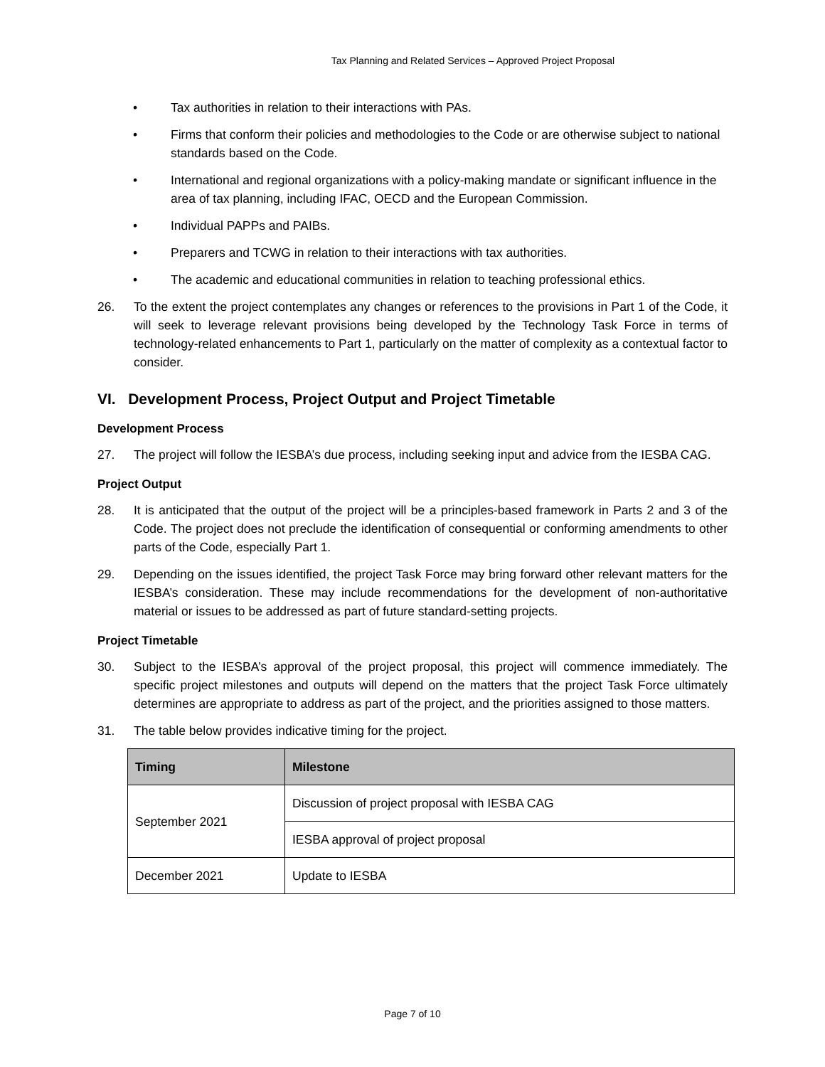Tax Planning and Related Services – Approved Project Proposal
• Tax authorities in relation to their interactions with PAs.
• Firms that conform their policies and methodologies to the Code or are otherwise subject to national standards based on the Code.
• International and regional organizations with a policy-making mandate or significant influence in the area of tax planning, including IFAC, OECD and the European Commission.
• Individual PAPPs and PAIBs.
• Preparers and TCWG in relation to their interactions with tax authorities.
• The academic and educational communities in relation to teaching professional ethics.
26. To the extent the project contemplates any changes or references to the provisions in Part 1 of the Code, it will seek to leverage relevant provisions being developed by the Technology Task Force in terms of technology-related enhancements to Part 1, particularly on the matter of complexity as a contextual factor to consider.
VI. Development Process, Project Output and Project Timetable
Development Process
27. The project will follow the IESBA’s due process, including seeking input and advice from the IESBA CAG.
Project Output
28. It is anticipated that the output of the project will be a principles-based framework in Parts 2 and 3 of the Code. The project does not preclude the identification of consequential or conforming amendments to other parts of the Code, especially Part 1.
29. Depending on the issues identified, the project Task Force may bring forward other relevant matters for the IESBA’s consideration. These may include recommendations for the development of non-authoritative material or issues to be addressed as part of future standard-setting projects.
Project Timetable
30. Subject to the IESBA’s approval of the project proposal, this project will commence immediately. The specific project milestones and outputs will depend on the matters that the project Task Force ultimately determines are appropriate to address as part of the project, and the priorities assigned to those matters.
31. The table below provides indicative timing for the project.
| Timing | Milestone |
| --- | --- |
| September 2021 | Discussion of project proposal with IESBA CAG |
| | IESBA approval of project proposal |
| December 2021 | Update to IESBA |
Page 7 of 10